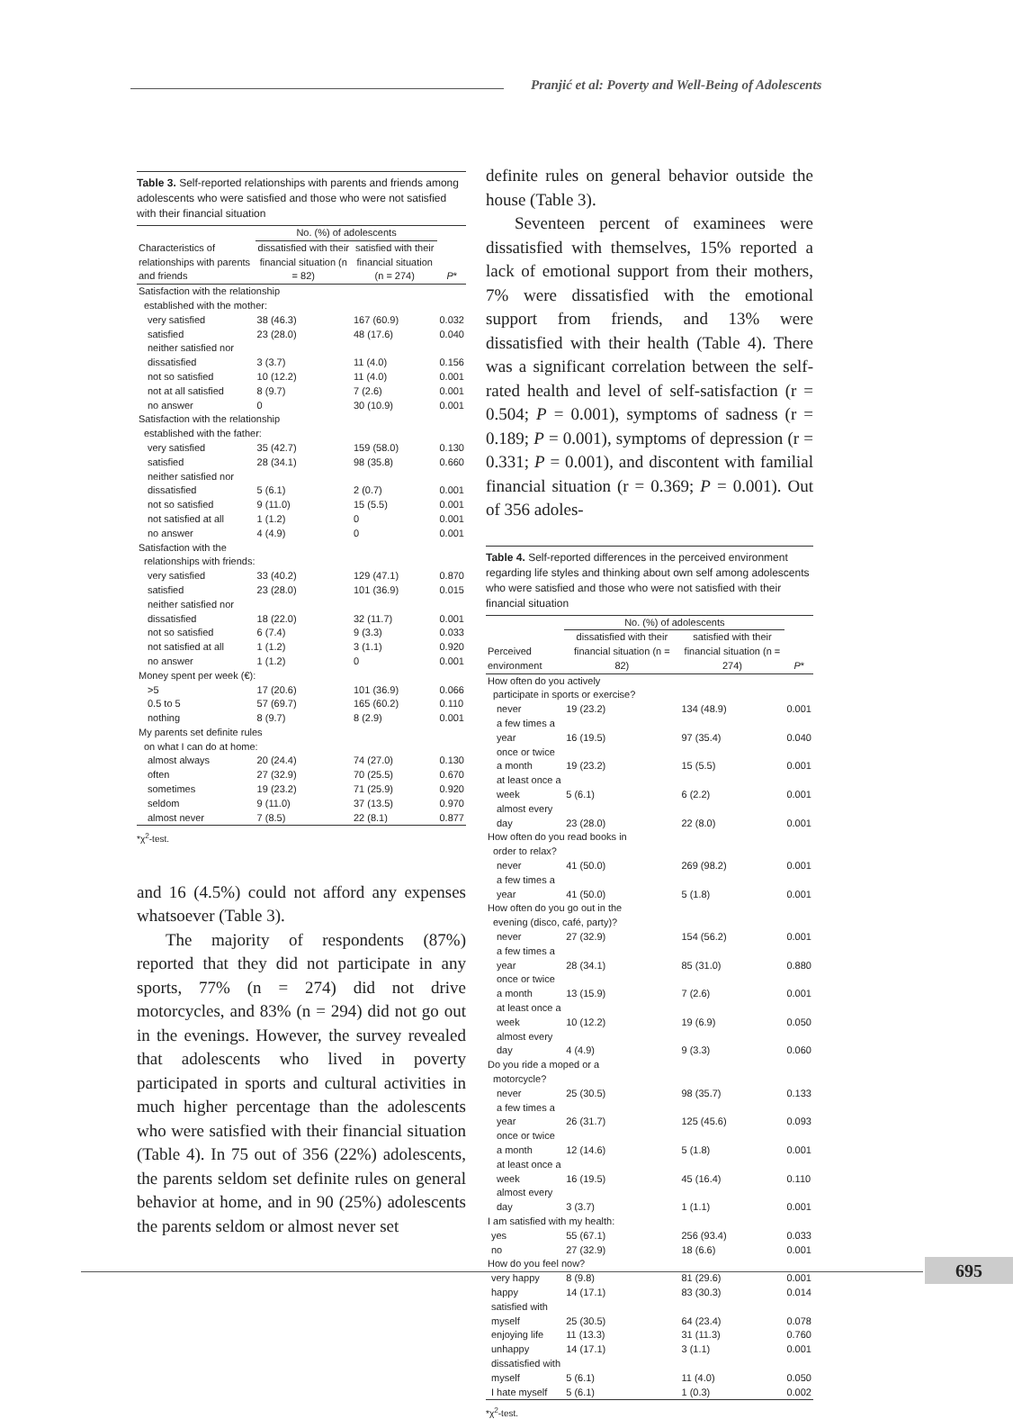Pranjić et al: Poverty and Well-Being of Adolescents
Table 3. Self-reported relationships with parents and friends among adolescents who were satisfied and those who were not satisfied with their financial situation
| | No. (%) of adolescents | | |
| --- | --- | --- | --- |
| Characteristics of relationships with parents and friends | dissatisfied with their financial situation (n = 82) | satisfied with their financial situation (n = 274) | P * |
| Satisfaction with the relationship established with the mother: | | | |
| very satisfied | 38 (46.3) | 167 (60.9) | 0.032 |
| satisfied | 23 (28.0) | 48 (17.6) | 0.040 |
| neither satisfied nor dissatisfied | 3 (3.7) | 11 (4.0) | 0.156 |
| not so satisfied | 10 (12.2) | 11 (4.0) | 0.001 |
| not at all satisfied | 8 (9.7) | 7 (2.6) | 0.001 |
| no answer | 0 | 30 (10.9) | 0.001 |
| Satisfaction with the relationship established with the father: | | | |
| very satisfied | 35 (42.7) | 159 (58.0) | 0.130 |
| satisfied | 28 (34.1) | 98 (35.8) | 0.660 |
| neither satisfied nor dissatisfied | 5 (6.1) | 2 (0.7) | 0.001 |
| not so satisfied | 9 (11.0) | 15 (5.5) | 0.001 |
| not satisfied at all | 1 (1.2) | 0 | 0.001 |
| no answer | 4 (4.9) | 0 | 0.001 |
| Satisfaction with the relationships with friends: | | | |
| very satisfied | 33 (40.2) | 129 (47.1) | 0.870 |
| satisfied | 23 (28.0) | 101 (36.9) | 0.015 |
| neither satisfied nor dissatisfied | 18 (22.0) | 32 (11.7) | 0.001 |
| not so satisfied | 6 (7.4) | 9 (3.3) | 0.033 |
| not satisfied at all | 1 (1.2) | 3 (1.1) | 0.920 |
| no answer | 1 (1.2) | 0 | 0.001 |
| Money spent per week (€): | | | |
| >5 | 17 (20.6) | 101 (36.9) | 0.066 |
| 0.5 to 5 | 57 (69.7) | 165 (60.2) | 0.110 |
| nothing | 8 (9.7) | 8 (2.9) | 0.001 |
| My parents set definite rules on what I can do at home: | | | |
| almost always | 20 (24.4) | 74 (27.0) | 0.130 |
| often | 27 (32.9) | 70 (25.5) | 0.670 |
| sometimes | 19 (23.2) | 71 (25.9) | 0.920 |
| seldom | 9 (11.0) | 37 (13.5) | 0.970 |
| almost never | 7 (8.5) | 22 (8.1) | 0.877 |
*χ<sup>2</sup>-test.
and 16 (4.5%) could not afford any expenses whatsoever (Table 3).
The majority of respondents (87%) reported that they did not participate in any sports, 77% (n = 274) did not drive motorcycles, and 83% (n = 294) did not go out in the evenings. However, the survey revealed that adolescents who lived in poverty participated in sports and cultural activities in much higher percentage than the adolescents who were satisfied with their financial situation (Table 4). In 75 out of 356 (22%) adolescents, the parents seldom set definite rules on general behavior at home, and in 90 (25%) adolescents the parents seldom or almost never set
definite rules on general behavior outside the house (Table 3).
Seventeen percent of examinees were dissatisfied with themselves, 15% reported a lack of emotional support from their mothers, 7% were dissatisfied with the emotional support from friends, and 13% were dissatisfied with their health (Table 4). There was a significant correlation between the self-rated health and level of self-satisfaction (r = 0.504; P = 0.001), symptoms of sadness (r = 0.189; P = 0.001), symptoms of depression (r = 0.331; P = 0.001), and discontent with familial financial situation (r = 0.369; P = 0.001). Out of 356 adoles-
Table 4. Self-reported differences in the perceived environment regarding life styles and thinking about own self among adolescents who were satisfied and those who were not satisfied with their financial situation
| | No. (%) of adolescents | | |
| --- | --- | --- | --- |
| Perceived environment | dissatisfied with their financial situation (n = 82) | satisfied with their financial situation (n = 274) | P * |
| How often do you actively participate in sports or exercise? | | | |
| never | 19 (23.2) | 134 (48.9) | 0.001 |
| a few times a year | 16 (19.5) | 97 (35.4) | 0.040 |
| once or twice a month | 19 (23.2) | 15 (5.5) | 0.001 |
| at least once a week | 5 (6.1) | 6 (2.2) | 0.001 |
| almost every day | 23 (28.0) | 22 (8.0) | 0.001 |
| How often do you read books in order to relax? | | | |
| never | 41 (50.0) | 269 (98.2) | 0.001 |
| a few times a year | 41 (50.0) | 5 (1.8) | 0.001 |
| How often do you go out in the evening (disco, café, party)? | | | |
| never | 27 (32.9) | 154 (56.2) | 0.001 |
| a few times a year | 28 (34.1) | 85 (31.0) | 0.880 |
| once or twice a month | 13 (15.9) | 7 (2.6) | 0.001 |
| at least once a week | 10 (12.2) | 19 (6.9) | 0.050 |
| almost every day | 4 (4.9) | 9 (3.3) | 0.060 |
| Do you ride a moped or a motorcycle? | | | |
| never | 25 (30.5) | 98 (35.7) | 0.133 |
| a few times a year | 26 (31.7) | 125 (45.6) | 0.093 |
| once or twice a month | 12 (14.6) | 5 (1.8) | 0.001 |
| at least once a week | 16 (19.5) | 45 (16.4) | 0.110 |
| almost every day | 3 (3.7) | 1 (1.1) | 0.001 |
| I am satisfied with my health: | | | |
| yes | 55 (67.1) | 256 (93.4) | 0.033 |
| no | 27 (32.9) | 18 (6.6) | 0.001 |
| How do you feel now? | | | |
| very happy | 8 (9.8) | 81 (29.6) | 0.001 |
| happy | 14 (17.1) | 83 (30.3) | 0.014 |
| satisfied with myself | 25 (30.5) | 64 (23.4) | 0.078 |
| enjoying life | 11 (13.3) | 31 (11.3) | 0.760 |
| unhappy | 14 (17.1) | 3 (1.1) | 0.001 |
| dissatisfied with myself | 5 (6.1) | 11 (4.0) | 0.050 |
| I hate myself | 5 (6.1) | 1 (0.3) | 0.002 |
*χ<sup>2</sup>-test.
695